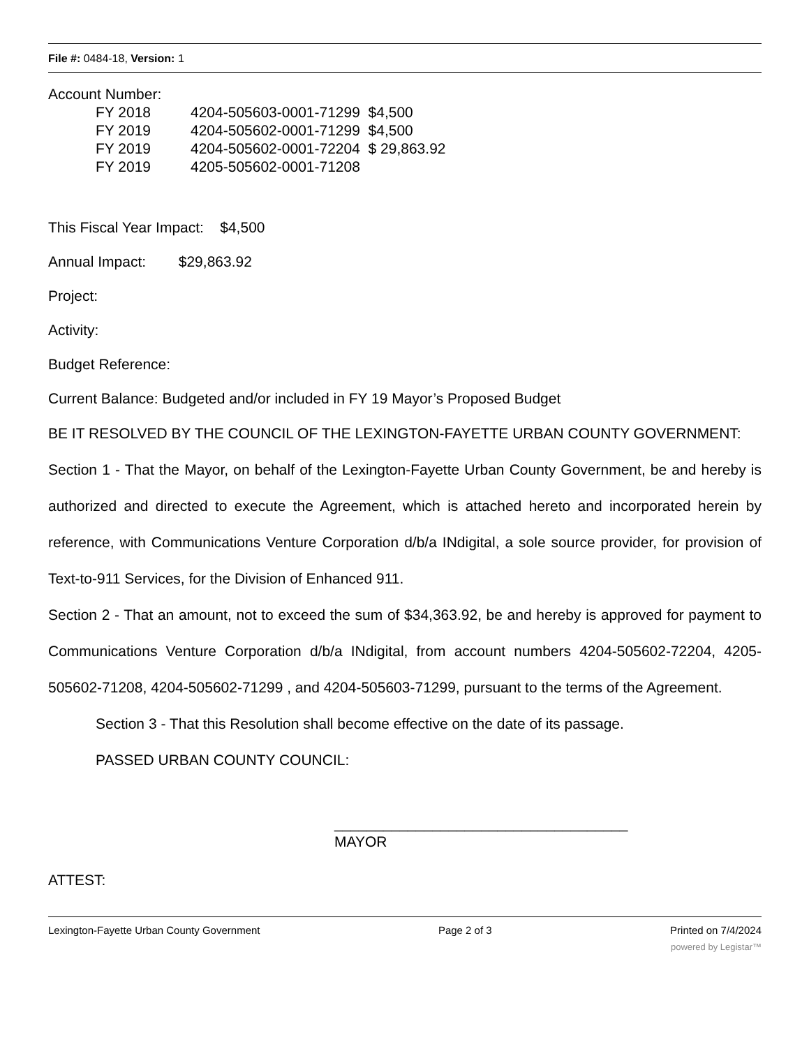File #: 0484-18, Version: 1
Account Number:
FY 2018 4204-505603-0001-71299 $4,500
FY 2019 4204-505602-0001-71299 $4,500
FY 2019 4204-505602-0001-72204 $ 29,863.92
FY 2019 4205-505602-0001-71208
This Fiscal Year Impact: $4,500
Annual Impact: $29,863.92
Project:
Activity:
Budget Reference:
Current Balance: Budgeted and/or included in FY 19 Mayor’s Proposed Budget
BE IT RESOLVED BY THE COUNCIL OF THE LEXINGTON-FAYETTE URBAN COUNTY GOVERNMENT:
Section 1 - That the Mayor, on behalf of the Lexington-Fayette Urban County Government, be and hereby is authorized and directed to execute the Agreement, which is attached hereto and incorporated herein by reference, with Communications Venture Corporation d/b/a INdigital, a sole source provider, for provision of Text-to-911 Services, for the Division of Enhanced 911.
Section 2 - That an amount, not to exceed the sum of $34,363.92, be and hereby is approved for payment to Communications Venture Corporation d/b/a INdigital, from account numbers 4204-505602-72204, 4205-505602-71208, 4204-505602-71299 , and 4204-505603-71299, pursuant to the terms of the Agreement.
Section 3 - That this Resolution shall become effective on the date of its passage.
PASSED URBAN COUNTY COUNCIL:
____________________________________
MAYOR
ATTEST:
Lexington-Fayette Urban County Government Page 2 of 3 Printed on 7/4/2024
powered by Legistar™